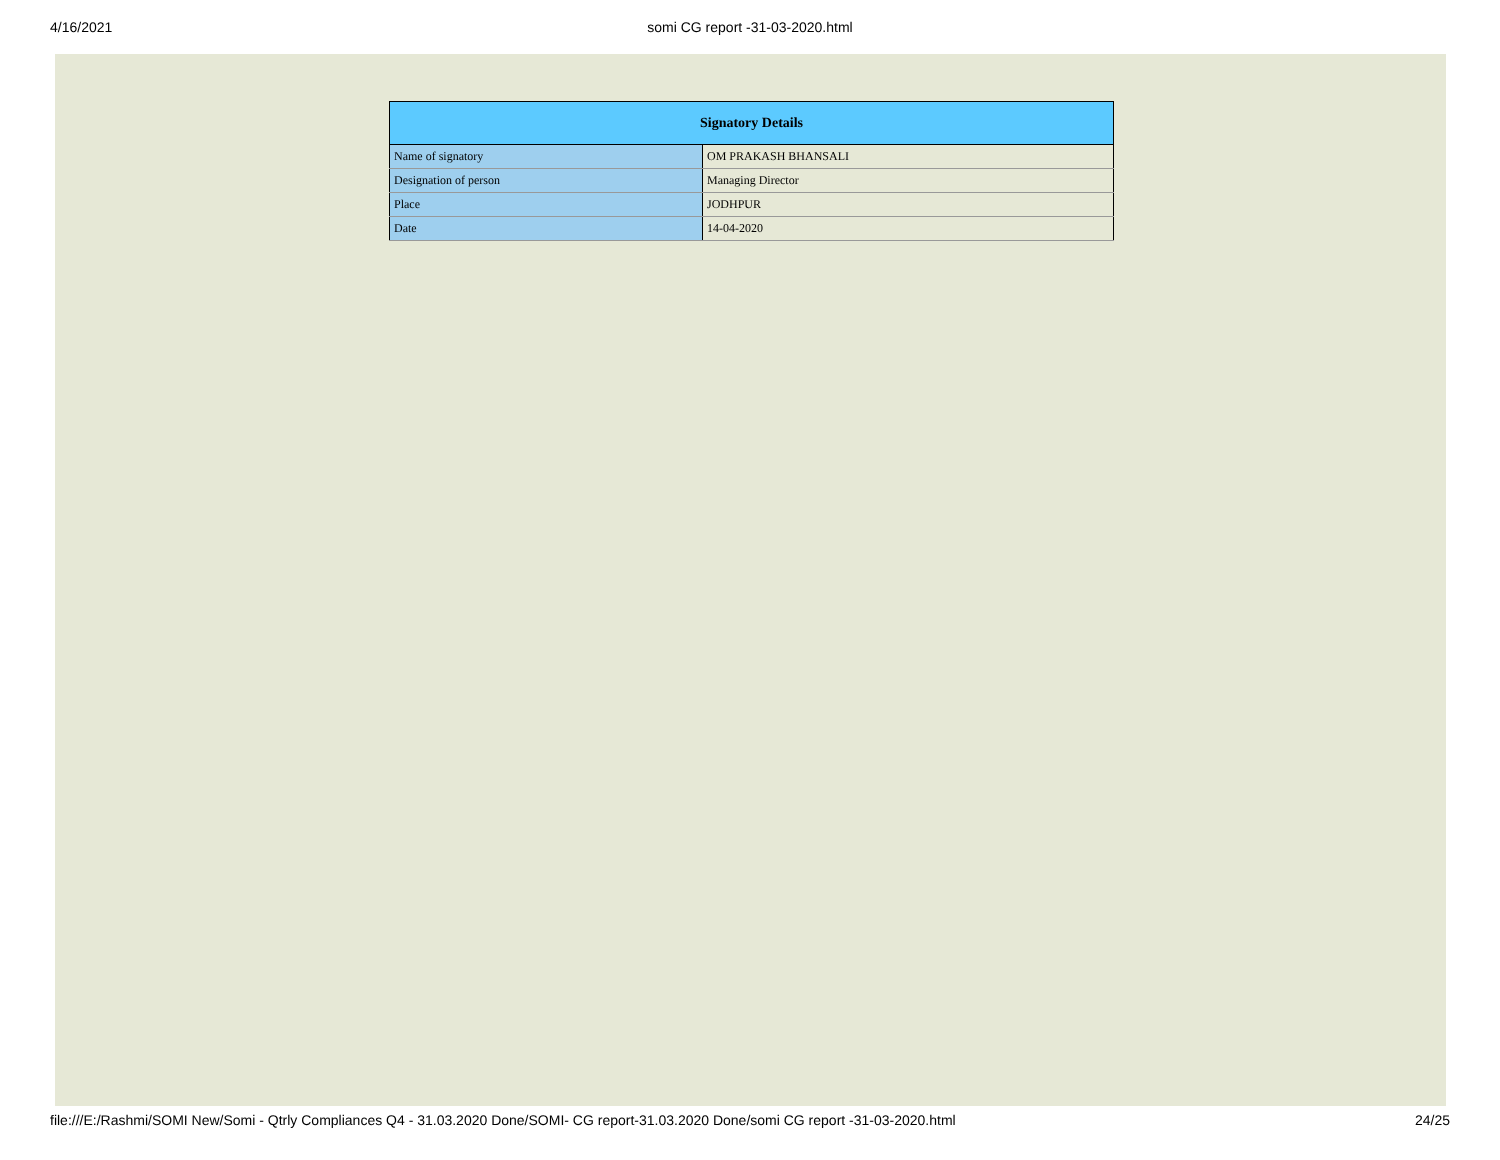4/16/2021
somi CG report -31-03-2020.html
| Signatory Details | |
| --- | --- |
| Name of signatory | OM PRAKASH BHANSALI |
| Designation of person | Managing Director |
| Place | JODHPUR |
| Date | 14-04-2020 |
file:///E:/Rashmi/SOMI New/Somi - Qtrly Compliances Q4 - 31.03.2020 Done/SOMI- CG report-31.03.2020 Done/somi CG report -31-03-2020.html 24/25